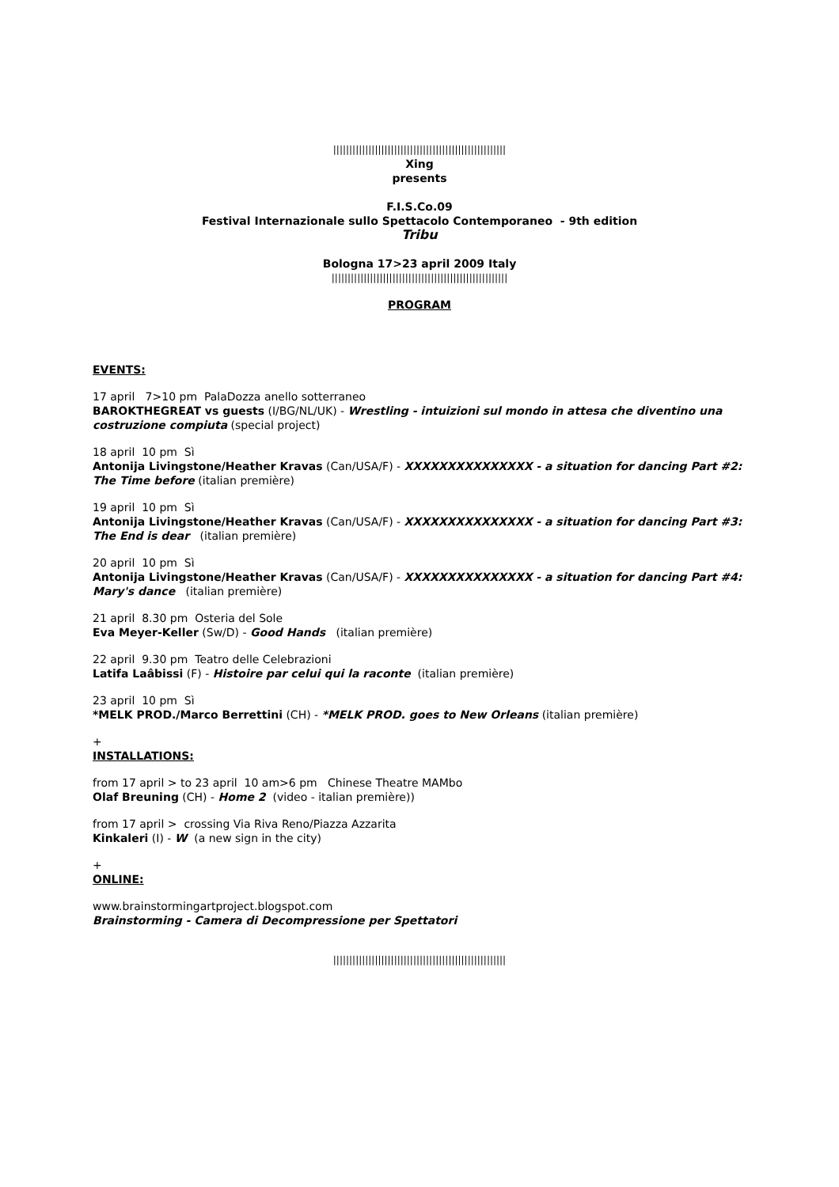||||||||||||||||||||||||||||||||||||||||||||||||||||||
Xing
presents
F.I.S.Co.09
Festival Internazionale sullo Spettacolo Contemporaneo - 9th edition
Tribu
Bologna 17>23 april 2009 Italy
|||||||||||||||||||||||||||||||||||||||||||||||||||||||
PROGRAM
EVENTS:
17 april 7>10 pm PalaDozza anello sotterraneo
BAROKTHEGREAT vs guests (I/BG/NL/UK) - Wrestling - intuizioni sul mondo in attesa che diventino una costruzione compiuta (special project)
18 april 10 pm Sì
Antonija Livingstone/Heather Kravas (Can/USA/F) - XXXXXXXXXXXXXXX - a situation for dancing Part #2: The Time before (italian première)
19 april 10 pm Sì
Antonija Livingstone/Heather Kravas (Can/USA/F) - XXXXXXXXXXXXXXX - a situation for dancing Part #3: The End is dear (italian première)
20 april 10 pm Sì
Antonija Livingstone/Heather Kravas (Can/USA/F) - XXXXXXXXXXXXXXX - a situation for dancing Part #4: Mary's dance (italian première)
21 april 8.30 pm Osteria del Sole
Eva Meyer-Keller (Sw/D) - Good Hands (italian première)
22 april 9.30 pm Teatro delle Celebrazioni
Latifa Laâbissi (F) - Histoire par celui qui la raconte (italian première)
23 april 10 pm Sì
*MELK PROD./Marco Berrettini (CH) - *MELK PROD. goes to New Orleans (italian première)
+
INSTALLATIONS:
from 17 april > to 23 april 10 am>6 pm Chinese Theatre MAMbo
Olaf Breuning (CH) - Home 2 (video - italian première))
from 17 april > crossing Via Riva Reno/Piazza Azzarita
Kinkaleri (I) - W (a new sign in the city)
+
ONLINE:
www.brainstormingartproject.blogspot.com
Brainstorming - Camera di Decompressione per Spettatori
||||||||||||||||||||||||||||||||||||||||||||||||||||||